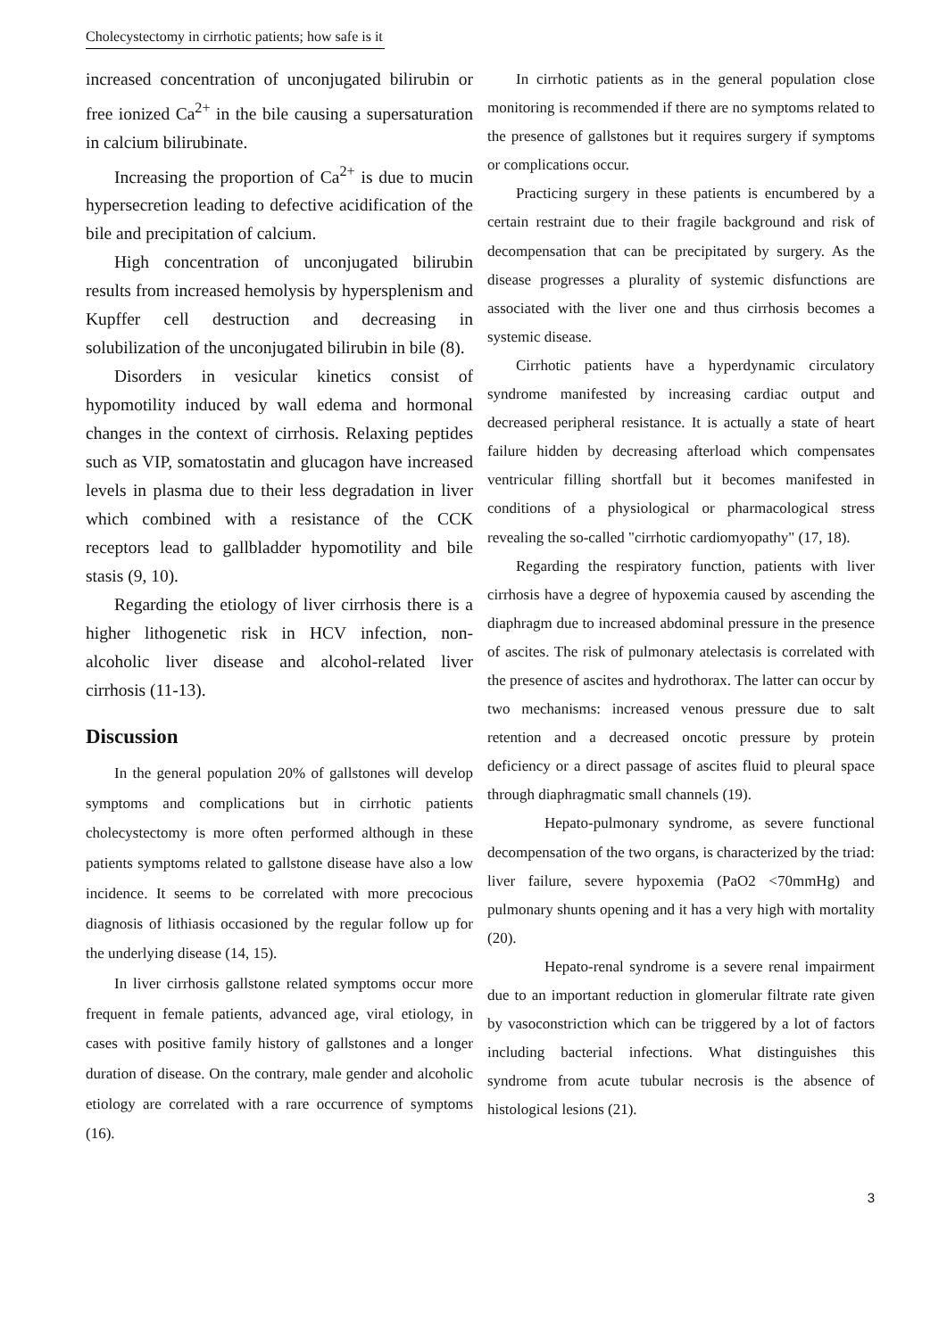Cholecystectomy in cirrhotic patients; how safe is it
increased concentration of unconjugated bilirubin or free ionized Ca<sup>2+</sup> in the bile causing a supersaturation in calcium bilirubinate.
Increasing the proportion of Ca<sup>2+</sup> is due to mucin hypersecretion leading to defective acidification of the bile and precipitation of calcium.
High concentration of unconjugated bilirubin results from increased hemolysis by hypersplenism and Kupffer cell destruction and decreasing in solubilization of the unconjugated bilirubin in bile (8).
Disorders in vesicular kinetics consist of hypomotility induced by wall edema and hormonal changes in the context of cirrhosis. Relaxing peptides such as VIP, somatostatin and glucagon have increased levels in plasma due to their less degradation in liver which combined with a resistance of the CCK receptors lead to gallbladder hypomotility and bile stasis (9, 10).
Regarding the etiology of liver cirrhosis there is a higher lithogenetic risk in HCV infection, non-alcoholic liver disease and alcohol-related liver cirrhosis (11-13).
Discussion
In the general population 20% of gallstones will develop symptoms and complications but in cirrhotic patients cholecystectomy is more often performed although in these patients symptoms related to gallstone disease have also a low incidence. It seems to be correlated with more precocious diagnosis of lithiasis occasioned by the regular follow up for the underlying disease (14, 15).
In liver cirrhosis gallstone related symptoms occur more frequent in female patients, advanced age, viral etiology, in cases with positive family history of gallstones and a longer duration of disease. On the contrary, male gender and alcoholic etiology are correlated with a rare occurrence of symptoms (16).
In cirrhotic patients as in the general population close monitoring is recommended if there are no symptoms related to the presence of gallstones but it requires surgery if symptoms or complications occur.
Practicing surgery in these patients is encumbered by a certain restraint due to their fragile background and risk of decompensation that can be precipitated by surgery. As the disease progresses a plurality of systemic disfunctions are associated with the liver one and thus cirrhosis becomes a systemic disease.
Cirrhotic patients have a hyperdynamic circulatory syndrome manifested by increasing cardiac output and decreased peripheral resistance. It is actually a state of heart failure hidden by decreasing afterload which compensates ventricular filling shortfall but it becomes manifested in conditions of a physiological or pharmacological stress revealing the so-called "cirrhotic cardiomyopathy" (17, 18).
Regarding the respiratory function, patients with liver cirrhosis have a degree of hypoxemia caused by ascending the diaphragm due to increased abdominal pressure in the presence of ascites. The risk of pulmonary atelectasis is correlated with the presence of ascites and hydrothorax. The latter can occur by two mechanisms: increased venous pressure due to salt retention and a decreased oncotic pressure by protein deficiency or a direct passage of ascites fluid to pleural space through diaphragmatic small channels (19).
Hepato-pulmonary syndrome, as severe functional decompensation of the two organs, is characterized by the triad: liver failure, severe hypoxemia (PaO2 <70mmHg) and pulmonary shunts opening and it has a very high with mortality (20).
Hepato-renal syndrome is a severe renal impairment due to an important reduction in glomerular filtrate rate given by vasoconstriction which can be triggered by a lot of factors including bacterial infections. What distinguishes this syndrome from acute tubular necrosis is the absence of histological lesions (21).
3